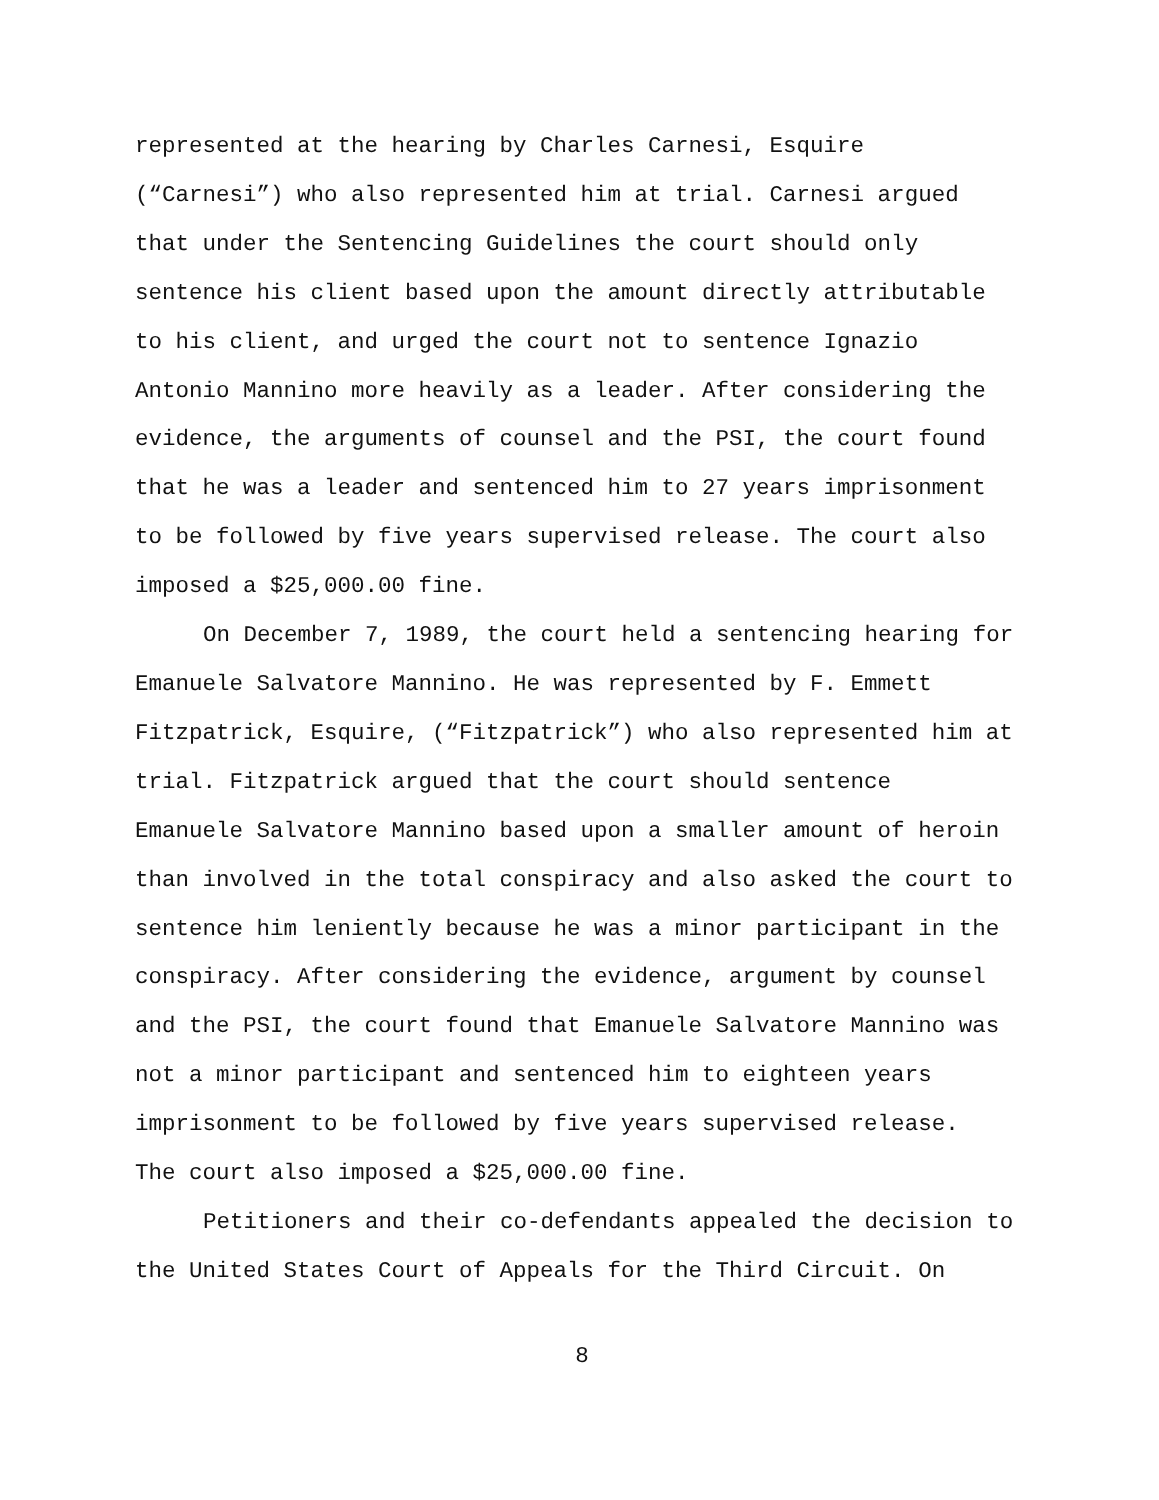represented at the hearing by Charles Carnesi, Esquire (“Carnesi”) who also represented him at trial. Carnesi argued that under the Sentencing Guidelines the court should only sentence his client based upon the amount directly attributable to his client, and urged the court not to sentence Ignazio Antonio Mannino more heavily as a leader. After considering the evidence, the arguments of counsel and the PSI, the court found that he was a leader and sentenced him to 27 years imprisonment to be followed by five years supervised release. The court also imposed a $25,000.00 fine.
On December 7, 1989, the court held a sentencing hearing for Emanuele Salvatore Mannino. He was represented by F. Emmett Fitzpatrick, Esquire, (“Fitzpatrick”) who also represented him at trial. Fitzpatrick argued that the court should sentence Emanuele Salvatore Mannino based upon a smaller amount of heroin than involved in the total conspiracy and also asked the court to sentence him leniently because he was a minor participant in the conspiracy. After considering the evidence, argument by counsel and the PSI, the court found that Emanuele Salvatore Mannino was not a minor participant and sentenced him to eighteen years imprisonment to be followed by five years supervised release. The court also imposed a $25,000.00 fine.
Petitioners and their co-defendants appealed the decision to the United States Court of Appeals for the Third Circuit. On
8